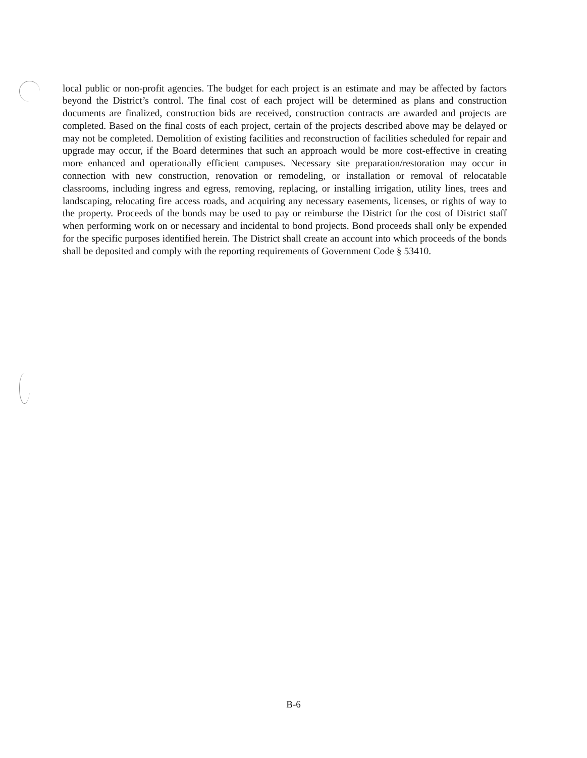local public or non-profit agencies. The budget for each project is an estimate and may be affected by factors beyond the District’s control. The final cost of each project will be determined as plans and construction documents are finalized, construction bids are received, construction contracts are awarded and projects are completed. Based on the final costs of each project, certain of the projects described above may be delayed or may not be completed. Demolition of existing facilities and reconstruction of facilities scheduled for repair and upgrade may occur, if the Board determines that such an approach would be more cost-effective in creating more enhanced and operationally efficient campuses. Necessary site preparation/restoration may occur in connection with new construction, renovation or remodeling, or installation or removal of relocatable classrooms, including ingress and egress, removing, replacing, or installing irrigation, utility lines, trees and landscaping, relocating fire access roads, and acquiring any necessary easements, licenses, or rights of way to the property. Proceeds of the bonds may be used to pay or reimburse the District for the cost of District staff when performing work on or necessary and incidental to bond projects. Bond proceeds shall only be expended for the specific purposes identified herein. The District shall create an account into which proceeds of the bonds shall be deposited and comply with the reporting requirements of Government Code § 53410.
B-6